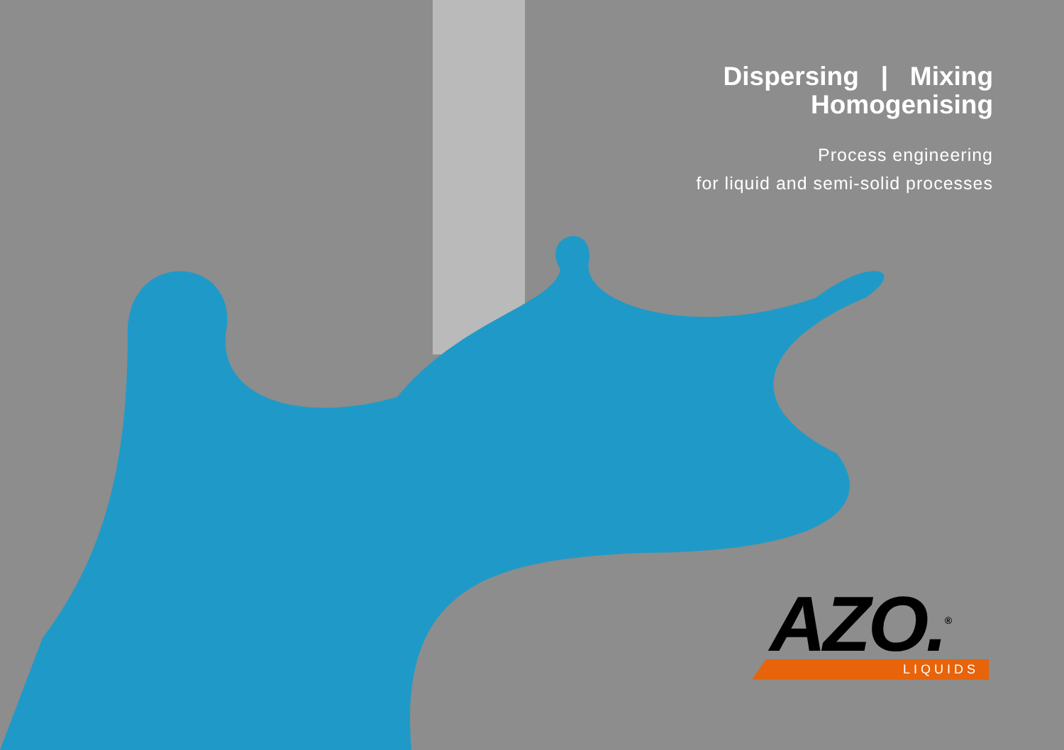Dispersing | Mixing
Homogenising
Process engineering
for liquid and semi-solid processes
AZO.<sup>®</sup>
LIQUIDS